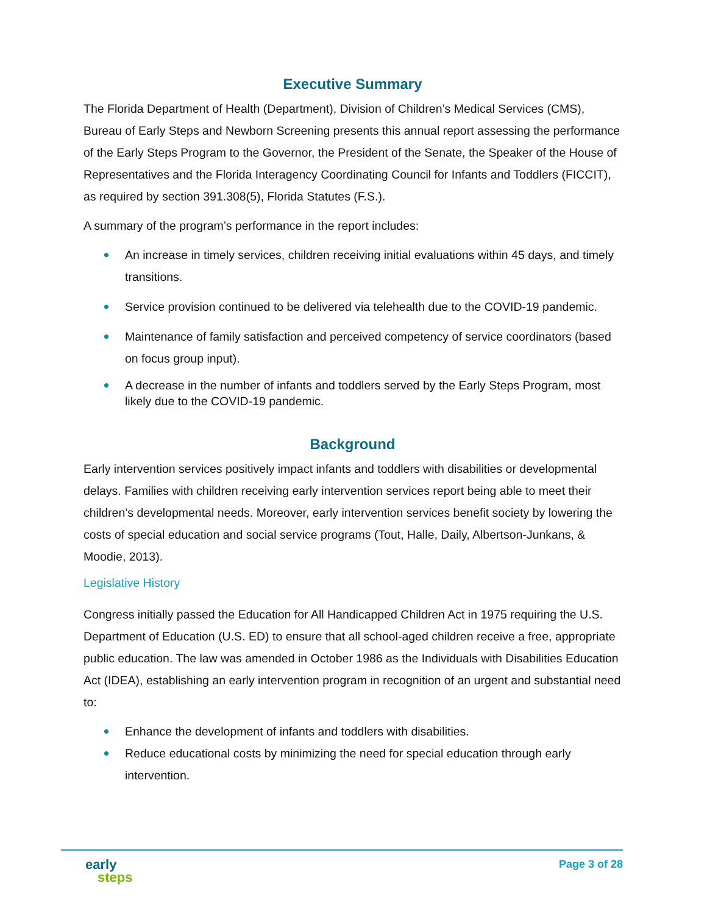Executive Summary
The Florida Department of Health (Department), Division of Children’s Medical Services (CMS), Bureau of Early Steps and Newborn Screening presents this annual report assessing the performance of the Early Steps Program to the Governor, the President of the Senate, the Speaker of the House of Representatives and the Florida Interagency Coordinating Council for Infants and Toddlers (FICCIT), as required by section 391.308(5), Florida Statutes (F.S.).
A summary of the program’s performance in the report includes:
An increase in timely services, children receiving initial evaluations within 45 days, and timely transitions.
Service provision continued to be delivered via telehealth due to the COVID-19 pandemic.
Maintenance of family satisfaction and perceived competency of service coordinators (based on focus group input).
A decrease in the number of infants and toddlers served by the Early Steps Program, most likely due to the COVID-19 pandemic.
Background
Early intervention services positively impact infants and toddlers with disabilities or developmental delays. Families with children receiving early intervention services report being able to meet their children’s developmental needs. Moreover, early intervention services benefit society by lowering the costs of special education and social service programs (Tout, Halle, Daily, Albertson-Junkans, & Moodie, 2013).
Legislative History
Congress initially passed the Education for All Handicapped Children Act in 1975 requiring the U.S. Department of Education (U.S. ED) to ensure that all school-aged children receive a free, appropriate public education. The law was amended in October 1986 as the Individuals with Disabilities Education Act (IDEA), establishing an early intervention program in recognition of an urgent and substantial need to:
Enhance the development of infants and toddlers with disabilities.
Reduce educational costs by minimizing the need for special education through early intervention.
early
steps
Page 3 of 28